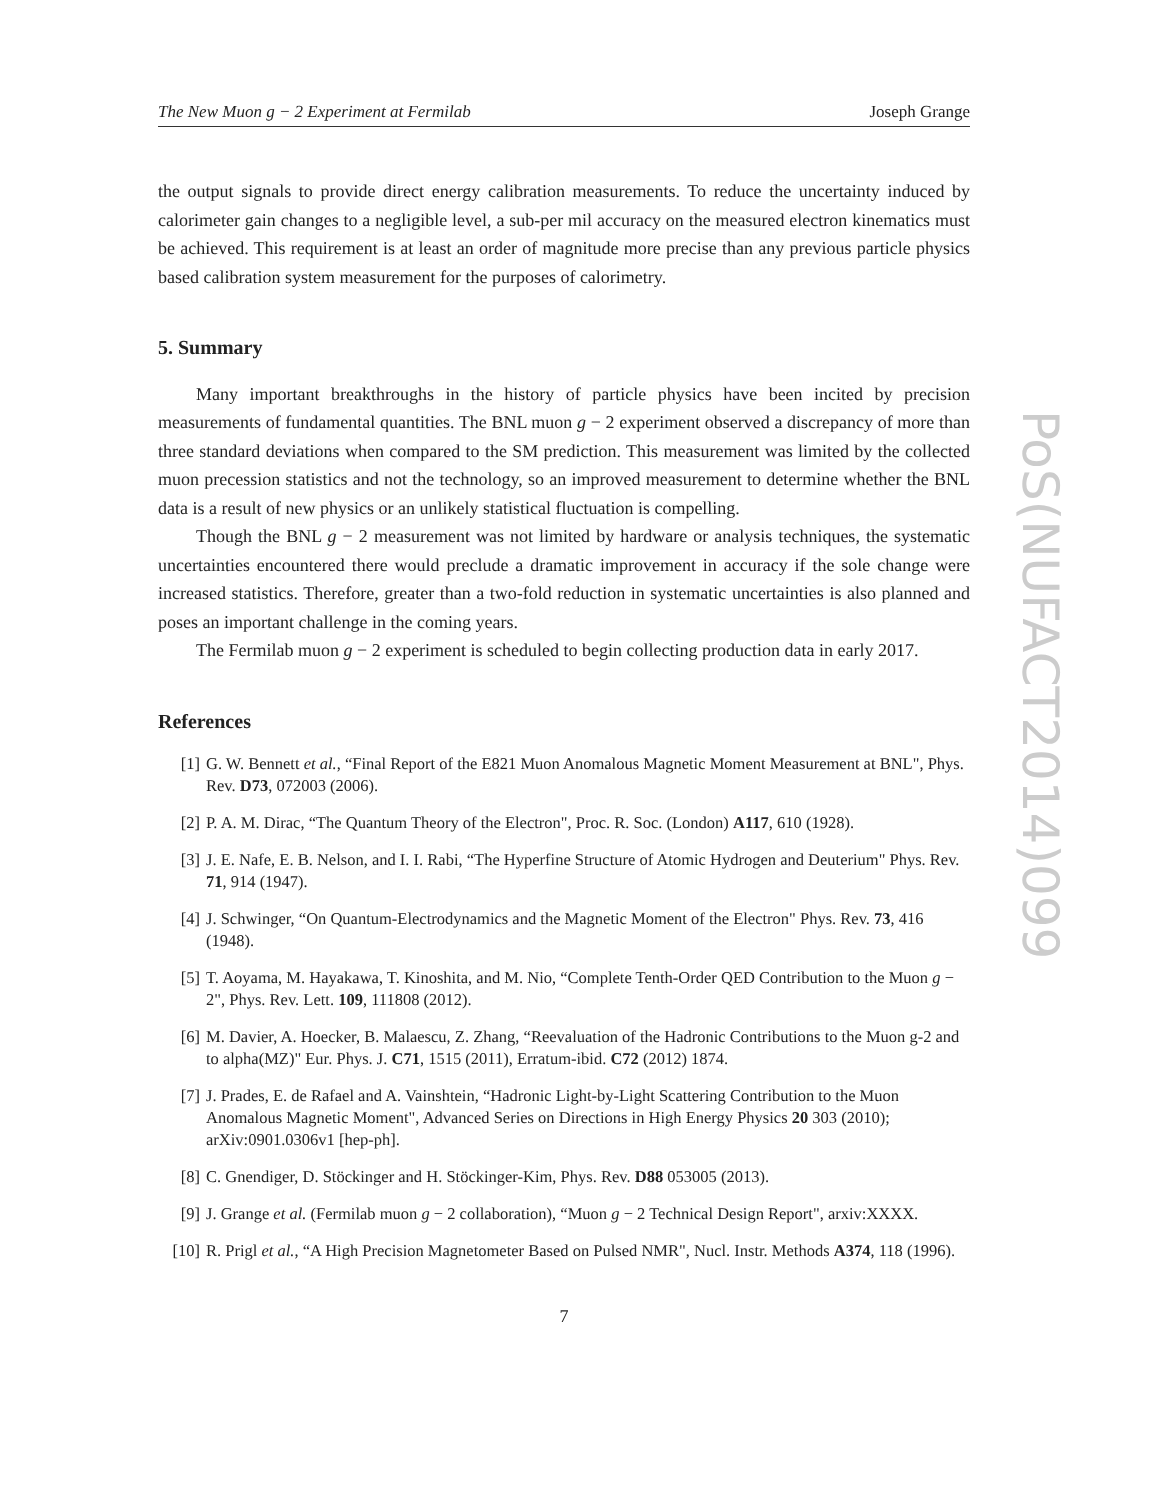The New Muon g − 2 Experiment at Fermilab Joseph Grange
the output signals to provide direct energy calibration measurements. To reduce the uncertainty induced by calorimeter gain changes to a negligible level, a sub-per mil accuracy on the measured electron kinematics must be achieved. This requirement is at least an order of magnitude more precise than any previous particle physics based calibration system measurement for the purposes of calorimetry.
5. Summary
Many important breakthroughs in the history of particle physics have been incited by precision measurements of fundamental quantities. The BNL muon g − 2 experiment observed a discrepancy of more than three standard deviations when compared to the SM prediction. This measurement was limited by the collected muon precession statistics and not the technology, so an improved measurement to determine whether the BNL data is a result of new physics or an unlikely statistical fluctuation is compelling.
Though the BNL g − 2 measurement was not limited by hardware or analysis techniques, the systematic uncertainties encountered there would preclude a dramatic improvement in accuracy if the sole change were increased statistics. Therefore, greater than a two-fold reduction in systematic uncertainties is also planned and poses an important challenge in the coming years.
The Fermilab muon g − 2 experiment is scheduled to begin collecting production data in early 2017.
References
[1] G. W. Bennett et al., “Final Report of the E821 Muon Anomalous Magnetic Moment Measurement at BNL", Phys. Rev. D73, 072003 (2006).
[2] P. A. M. Dirac, “The Quantum Theory of the Electron", Proc. R. Soc. (London) A117, 610 (1928).
[3] J. E. Nafe, E. B. Nelson, and I. I. Rabi, “The Hyperfine Structure of Atomic Hydrogen and Deuterium" Phys. Rev. 71, 914 (1947).
[4] J. Schwinger, “On Quantum-Electrodynamics and the Magnetic Moment of the Electron" Phys. Rev. 73, 416 (1948).
[5] T. Aoyama, M. Hayakawa, T. Kinoshita, and M. Nio, “Complete Tenth-Order QED Contribution to the Muon g − 2", Phys. Rev. Lett. 109, 111808 (2012).
[6] M. Davier, A. Hoecker, B. Malaescu, Z. Zhang, “Reevaluation of the Hadronic Contributions to the Muon g-2 and to alpha(MZ)" Eur. Phys. J. C71, 1515 (2011), Erratum-ibid. C72 (2012) 1874.
[7] J. Prades, E. de Rafael and A. Vainshtein, “Hadronic Light-by-Light Scattering Contribution to the Muon Anomalous Magnetic Moment", Advanced Series on Directions in High Energy Physics 20 303 (2010); arXiv:0901.0306v1 [hep-ph].
[8] C. Gnendiger, D. Stöckinger and H. Stöckinger-Kim, Phys. Rev. D88 053005 (2013).
[9] J. Grange et al. (Fermilab muon g − 2 collaboration), “Muon g − 2 Technical Design Report", arxiv:XXXX.
[10] R. Prigl et al., “A High Precision Magnetometer Based on Pulsed NMR", Nucl. Instr. Methods A374, 118 (1996).
7
PoS(NUFACT2014)099